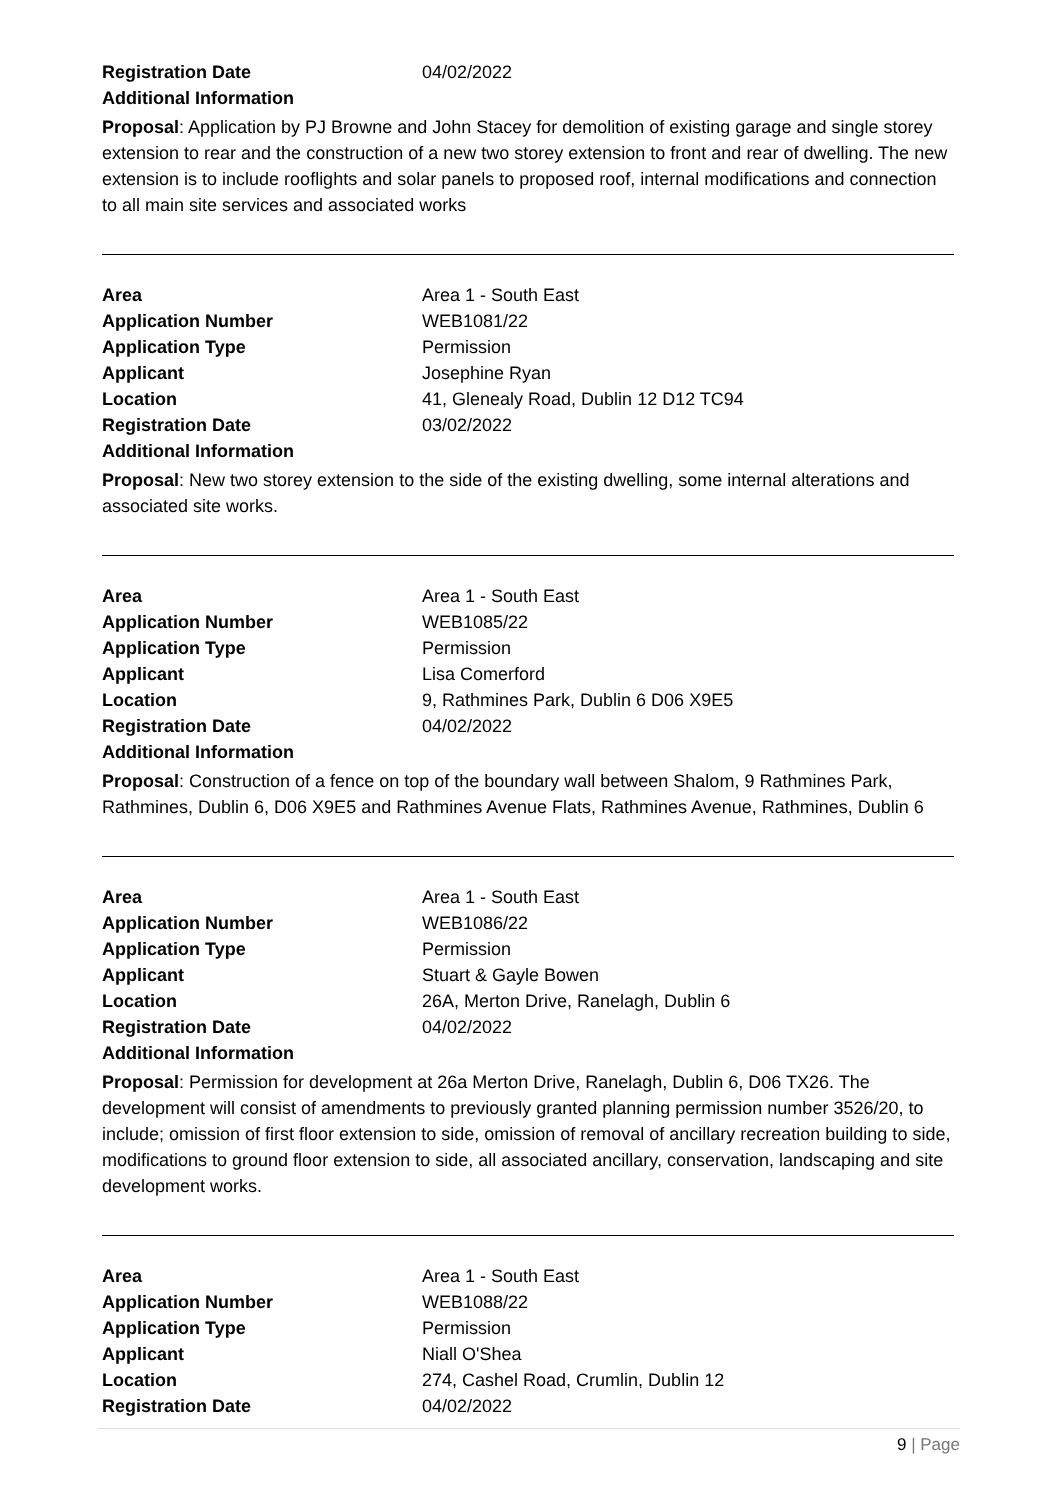| Registration Date | 04/02/2022 |
Additional Information
Proposal: Application by PJ Browne and John Stacey for demolition of existing garage and single storey extension to rear and the construction of a new two storey extension to front and rear of dwelling. The new extension is to include rooflights and solar panels to proposed roof, internal modifications and connection to all main site services and associated works
| Area | Area 1 - South East |
| Application Number | WEB1081/22 |
| Application Type | Permission |
| Applicant | Josephine Ryan |
| Location | 41, Glenealy Road, Dublin 12 D12 TC94 |
| Registration Date | 03/02/2022 |
Additional Information
Proposal: New two storey extension to the side of the existing dwelling, some internal alterations and associated site works.
| Area | Area 1 - South East |
| Application Number | WEB1085/22 |
| Application Type | Permission |
| Applicant | Lisa Comerford |
| Location | 9, Rathmines Park, Dublin 6 D06 X9E5 |
| Registration Date | 04/02/2022 |
Additional Information
Proposal: Construction of a fence on top of the boundary wall between Shalom, 9 Rathmines Park, Rathmines, Dublin 6, D06 X9E5 and Rathmines Avenue Flats, Rathmines Avenue, Rathmines, Dublin 6
| Area | Area 1 - South East |
| Application Number | WEB1086/22 |
| Application Type | Permission |
| Applicant | Stuart & Gayle Bowen |
| Location | 26A, Merton Drive, Ranelagh, Dublin 6 |
| Registration Date | 04/02/2022 |
Additional Information
Proposal: Permission for development at 26a Merton Drive, Ranelagh, Dublin 6, D06 TX26. The development will consist of amendments to previously granted planning permission number 3526/20, to include; omission of first floor extension to side, omission of removal of ancillary recreation building to side, modifications to ground floor extension to side, all associated ancillary, conservation, landscaping and site development works.
| Area | Area 1 - South East |
| Application Number | WEB1088/22 |
| Application Type | Permission |
| Applicant | Niall O'Shea |
| Location | 274, Cashel Road, Crumlin, Dublin 12 |
| Registration Date | 04/02/2022 |
9 | Page